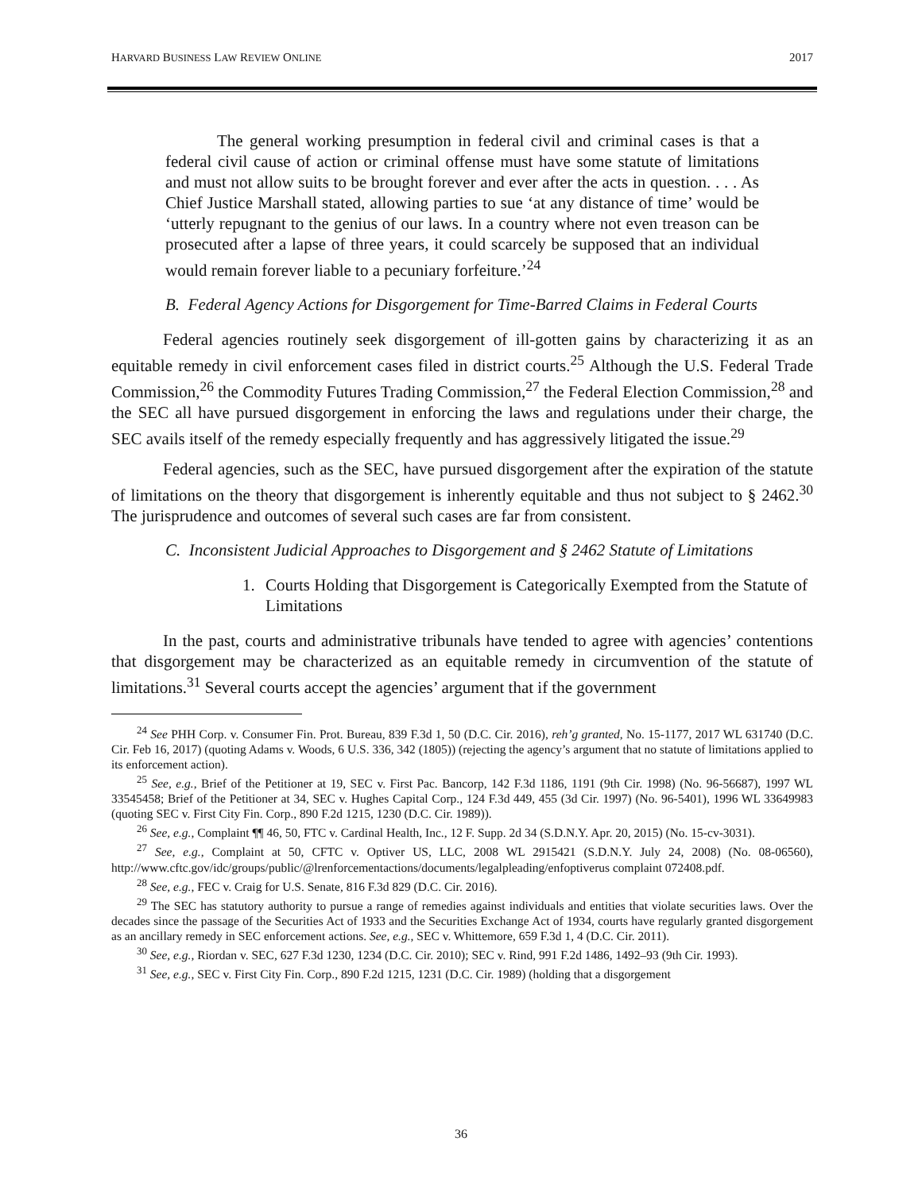HARVARD BUSINESS LAW REVIEW ONLINE 2017
The general working presumption in federal civil and criminal cases is that a federal civil cause of action or criminal offense must have some statute of limitations and must not allow suits to be brought forever and ever after the acts in question. . . . As Chief Justice Marshall stated, allowing parties to sue ‘at any distance of time’ would be ‘utterly repugnant to the genius of our laws. In a country where not even treason can be prosecuted after a lapse of three years, it could scarcely be supposed that an individual would remain forever liable to a pecuniary forfeiture.’<sup>24</sup>
B. Federal Agency Actions for Disgorgement for Time-Barred Claims in Federal Courts
Federal agencies routinely seek disgorgement of ill-gotten gains by characterizing it as an equitable remedy in civil enforcement cases filed in district courts.<sup>25</sup> Although the U.S. Federal Trade Commission,<sup>26</sup> the Commodity Futures Trading Commission,<sup>27</sup> the Federal Election Commission,<sup>28</sup> and the SEC all have pursued disgorgement in enforcing the laws and regulations under their charge, the SEC avails itself of the remedy especially frequently and has aggressively litigated the issue.<sup>29</sup>
Federal agencies, such as the SEC, have pursued disgorgement after the expiration of the statute of limitations on the theory that disgorgement is inherently equitable and thus not subject to § 2462.<sup>30</sup> The jurisprudence and outcomes of several such cases are far from consistent.
C. Inconsistent Judicial Approaches to Disgorgement and § 2462 Statute of Limitations
1. Courts Holding that Disgorgement is Categorically Exempted from the Statute of Limitations
In the past, courts and administrative tribunals have tended to agree with agencies’ contentions that disgorgement may be characterized as an equitable remedy in circumvention of the statute of limitations.<sup>31</sup> Several courts accept the agencies’ argument that if the government
<sup>24</sup> See PHH Corp. v. Consumer Fin. Prot. Bureau, 839 F.3d 1, 50 (D.C. Cir. 2016), reh’g granted, No. 15-1177, 2017 WL 631740 (D.C. Cir. Feb 16, 2017) (quoting Adams v. Woods, 6 U.S. 336, 342 (1805)) (rejecting the agency’s argument that no statute of limitations applied to its enforcement action).
<sup>25</sup> See, e.g., Brief of the Petitioner at 19, SEC v. First Pac. Bancorp, 142 F.3d 1186, 1191 (9th Cir. 1998) (No. 96-56687), 1997 WL 33545458; Brief of the Petitioner at 34, SEC v. Hughes Capital Corp., 124 F.3d 449, 455 (3d Cir. 1997) (No. 96-5401), 1996 WL 33649983 (quoting SEC v. First City Fin. Corp., 890 F.2d 1215, 1230 (D.C. Cir. 1989)).
<sup>26</sup> See, e.g., Complaint ¶¶ 46, 50, FTC v. Cardinal Health, Inc., 12 F. Supp. 2d 34 (S.D.N.Y. Apr. 20, 2015) (No. 15-cv-3031).
<sup>27</sup> See, e.g., Complaint at 50, CFTC v. Optiver US, LLC, 2008 WL 2915421 (S.D.N.Y. July 24, 2008) (No. 08-06560), http://www.cftc.gov/idc/groups/public/@lrenforcementactions/documents/legalpleading/enfoptiverus complaint 072408.pdf.
<sup>28</sup> See, e.g., FEC v. Craig for U.S. Senate, 816 F.3d 829 (D.C. Cir. 2016).
<sup>29</sup> The SEC has statutory authority to pursue a range of remedies against individuals and entities that violate securities laws. Over the decades since the passage of the Securities Act of 1933 and the Securities Exchange Act of 1934, courts have regularly granted disgorgement as an ancillary remedy in SEC enforcement actions. See, e.g., SEC v. Whittemore, 659 F.3d 1, 4 (D.C. Cir. 2011).
<sup>30</sup> See, e.g., Riordan v. SEC, 627 F.3d 1230, 1234 (D.C. Cir. 2010); SEC v. Rind, 991 F.2d 1486, 1492–93 (9th Cir. 1993).
<sup>31</sup> See, e.g., SEC v. First City Fin. Corp., 890 F.2d 1215, 1231 (D.C. Cir. 1989) (holding that a disgorgement
36